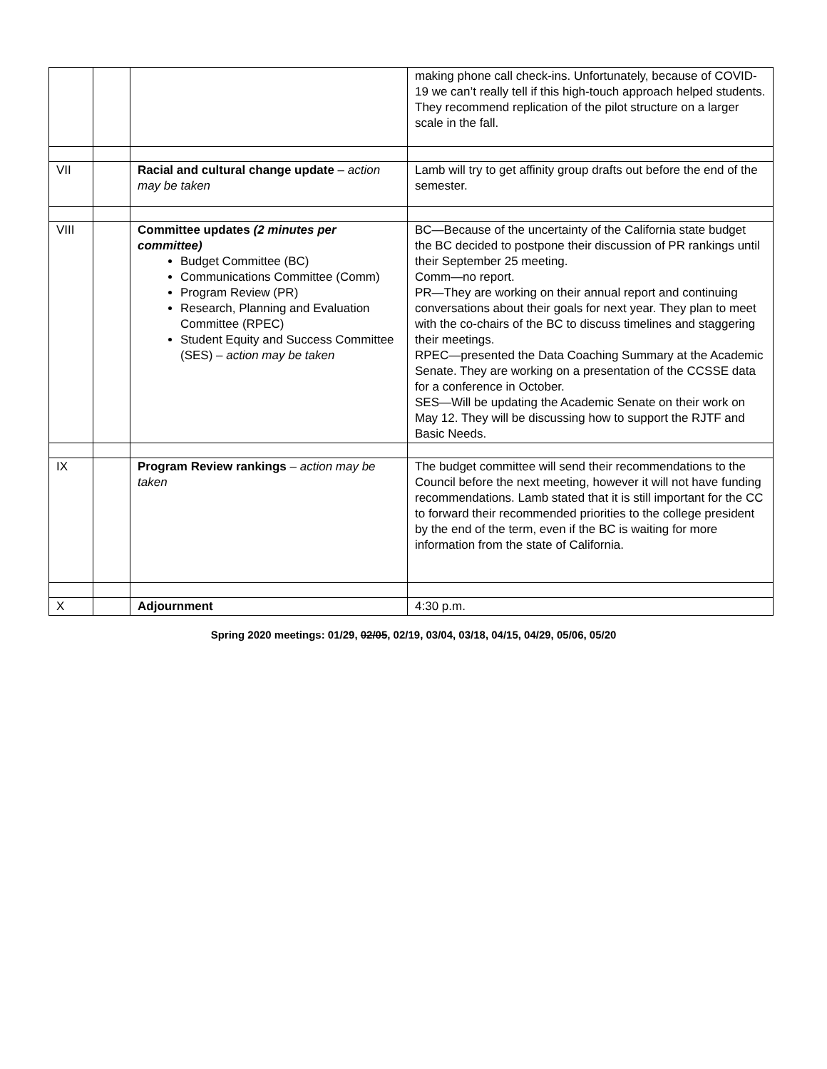| | | | making phone call check-ins. Unfortunately, because of COVID-19 we can’t really tell if this high-touch approach helped students. They recommend replication of the pilot structure on a larger scale in the fall. |
| VII | | Racial and cultural change update – action may be taken | Lamb will try to get affinity group drafts out before the end of the semester. |
| VIII | | Committee updates (2 minutes per committee) Budget Committee (BC) Communications Committee (Comm) Program Review (PR) Research, Planning and Evaluation Committee (RPEC) Student Equity and Success Committee (SES) – action may be taken | BC—Because of the uncertainty of the California state budget the BC decided to postpone their discussion of PR rankings until their September 25 meeting. Comm—no report. PR—They are working on their annual report and continuing conversations about their goals for next year. They plan to meet with the co-chairs of the BC to discuss timelines and staggering their meetings. RPEC—presented the Data Coaching Summary at the Academic Senate. They are working on a presentation of the CCSSE data for a conference in October. SES—Will be updating the Academic Senate on their work on May 12. They will be discussing how to support the RJTF and Basic Needs. |
| IX | | Program Review rankings – action may be taken | The budget committee will send their recommendations to the Council before the next meeting, however it will not have funding recommendations. Lamb stated that it is still important for the CC to forward their recommended priorities to the college president by the end of the term, even if the BC is waiting for more information from the state of California. |
| X | | Adjournment | 4:30 p.m. |
Spring 2020 meetings: 01/29, 02/05, 02/19, 03/04, 03/18, 04/15, 04/29, 05/06, 05/20